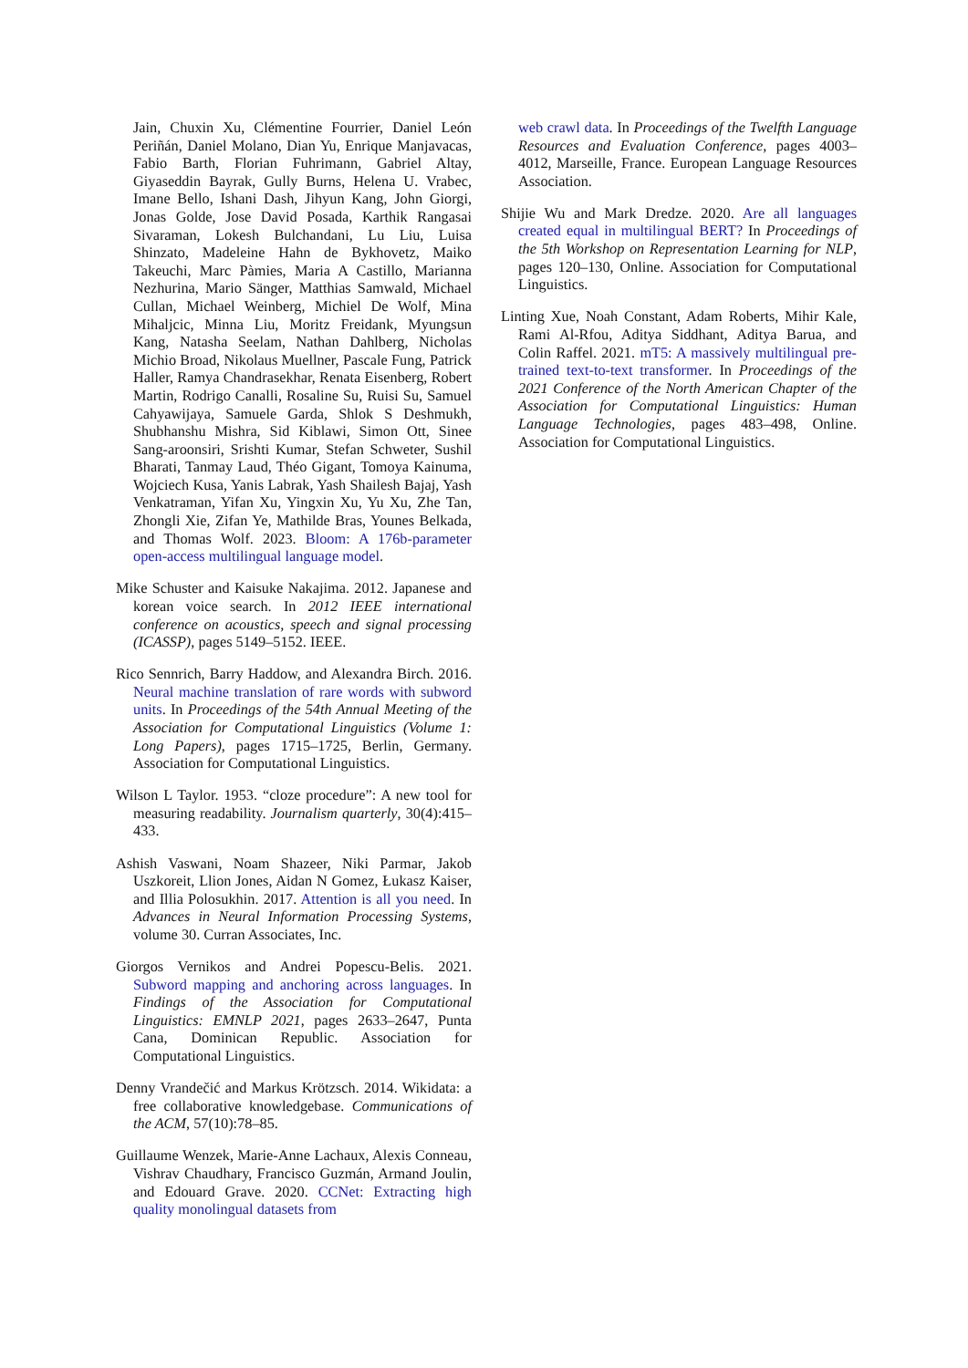Jain, Chuxin Xu, Clémentine Fourrier, Daniel León Periñán, Daniel Molano, Dian Yu, Enrique Manjavacas, Fabio Barth, Florian Fuhrimann, Gabriel Altay, Giyaseddin Bayrak, Gully Burns, Helena U. Vrabec, Imane Bello, Ishani Dash, Jihyun Kang, John Giorgi, Jonas Golde, Jose David Posada, Karthik Rangasai Sivaraman, Lokesh Bulchandani, Lu Liu, Luisa Shinzato, Madeleine Hahn de Bykhovetz, Maiko Takeuchi, Marc Pàmies, Maria A Castillo, Marianna Nezhurina, Mario Sänger, Matthias Samwald, Michael Cullan, Michael Weinberg, Michiel De Wolf, Mina Mihaljcic, Minna Liu, Moritz Freidank, Myungsun Kang, Natasha Seelam, Nathan Dahlberg, Nicholas Michio Broad, Nikolaus Muellner, Pascale Fung, Patrick Haller, Ramya Chandrasekhar, Renata Eisenberg, Robert Martin, Rodrigo Canalli, Rosaline Su, Ruisi Su, Samuel Cahyawijaya, Samuele Garda, Shlok S Deshmukh, Shubhanshu Mishra, Sid Kiblawi, Simon Ott, Sinee Sang-aroonsiri, Srishti Kumar, Stefan Schweter, Sushil Bharati, Tanmay Laud, Théo Gigant, Tomoya Kainuma, Wojciech Kusa, Yanis Labrak, Yash Shailesh Bajaj, Yash Venkatraman, Yifan Xu, Yingxin Xu, Yu Xu, Zhe Tan, Zhongli Xie, Zifan Ye, Mathilde Bras, Younes Belkada, and Thomas Wolf. 2023. Bloom: A 176b-parameter open-access multilingual language model.
Mike Schuster and Kaisuke Nakajima. 2012. Japanese and korean voice search. In 2012 IEEE international conference on acoustics, speech and signal processing (ICASSP), pages 5149–5152. IEEE.
Rico Sennrich, Barry Haddow, and Alexandra Birch. 2016. Neural machine translation of rare words with subword units. In Proceedings of the 54th Annual Meeting of the Association for Computational Linguistics (Volume 1: Long Papers), pages 1715–1725, Berlin, Germany. Association for Computational Linguistics.
Wilson L Taylor. 1953. “cloze procedure”: A new tool for measuring readability. Journalism quarterly, 30(4):415–433.
Ashish Vaswani, Noam Shazeer, Niki Parmar, Jakob Uszkoreit, Llion Jones, Aidan N Gomez, Łukasz Kaiser, and Illia Polosukhin. 2017. Attention is all you need. In Advances in Neural Information Processing Systems, volume 30. Curran Associates, Inc.
Giorgos Vernikos and Andrei Popescu-Belis. 2021. Subword mapping and anchoring across languages. In Findings of the Association for Computational Linguistics: EMNLP 2021, pages 2633–2647, Punta Cana, Dominican Republic. Association for Computational Linguistics.
Denny Vrandečić and Markus Krötzsch. 2014. Wikidata: a free collaborative knowledgebase. Communications of the ACM, 57(10):78–85.
Guillaume Wenzek, Marie-Anne Lachaux, Alexis Conneau, Vishrav Chaudhary, Francisco Guzmán, Armand Joulin, and Edouard Grave. 2020. CCNet: Extracting high quality monolingual datasets from
web crawl data. In Proceedings of the Twelfth Language Resources and Evaluation Conference, pages 4003–4012, Marseille, France. European Language Resources Association.
Shijie Wu and Mark Dredze. 2020. Are all languages created equal in multilingual BERT? In Proceedings of the 5th Workshop on Representation Learning for NLP, pages 120–130, Online. Association for Computational Linguistics.
Linting Xue, Noah Constant, Adam Roberts, Mihir Kale, Rami Al-Rfou, Aditya Siddhant, Aditya Barua, and Colin Raffel. 2021. mT5: A massively multilingual pre-trained text-to-text transformer. In Proceedings of the 2021 Conference of the North American Chapter of the Association for Computational Linguistics: Human Language Technologies, pages 483–498, Online. Association for Computational Linguistics.